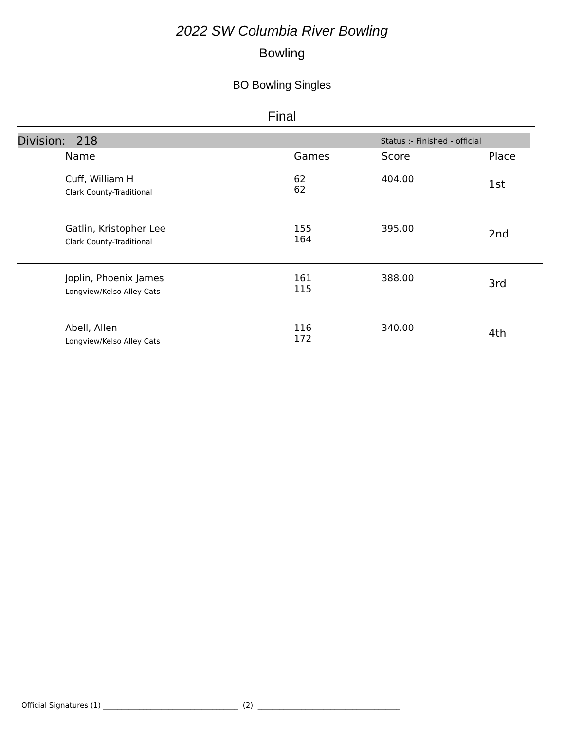2022 SW Columbia River Bowling
Bowling
BO Bowling Singles
Final
Division: 218 Status :- Finished - official
| | Name | Games | Score | Place |
| --- | --- | --- | --- | --- |
| | Cuff, William H Clark County-Traditional | 62 62 | 404.00 | 1st |
| | Gatlin, Kristopher Lee Clark County-Traditional | 155 164 | 395.00 | 2nd |
| | Joplin, Phoenix James Longview/Kelso Alley Cats | 161 115 | 388.00 | 3rd |
| | Abell, Allen Longview/Kelso Alley Cats | 116 172 | 340.00 | 4th |
Official Signatures (1) _____________________________________ (2) _______________________________________